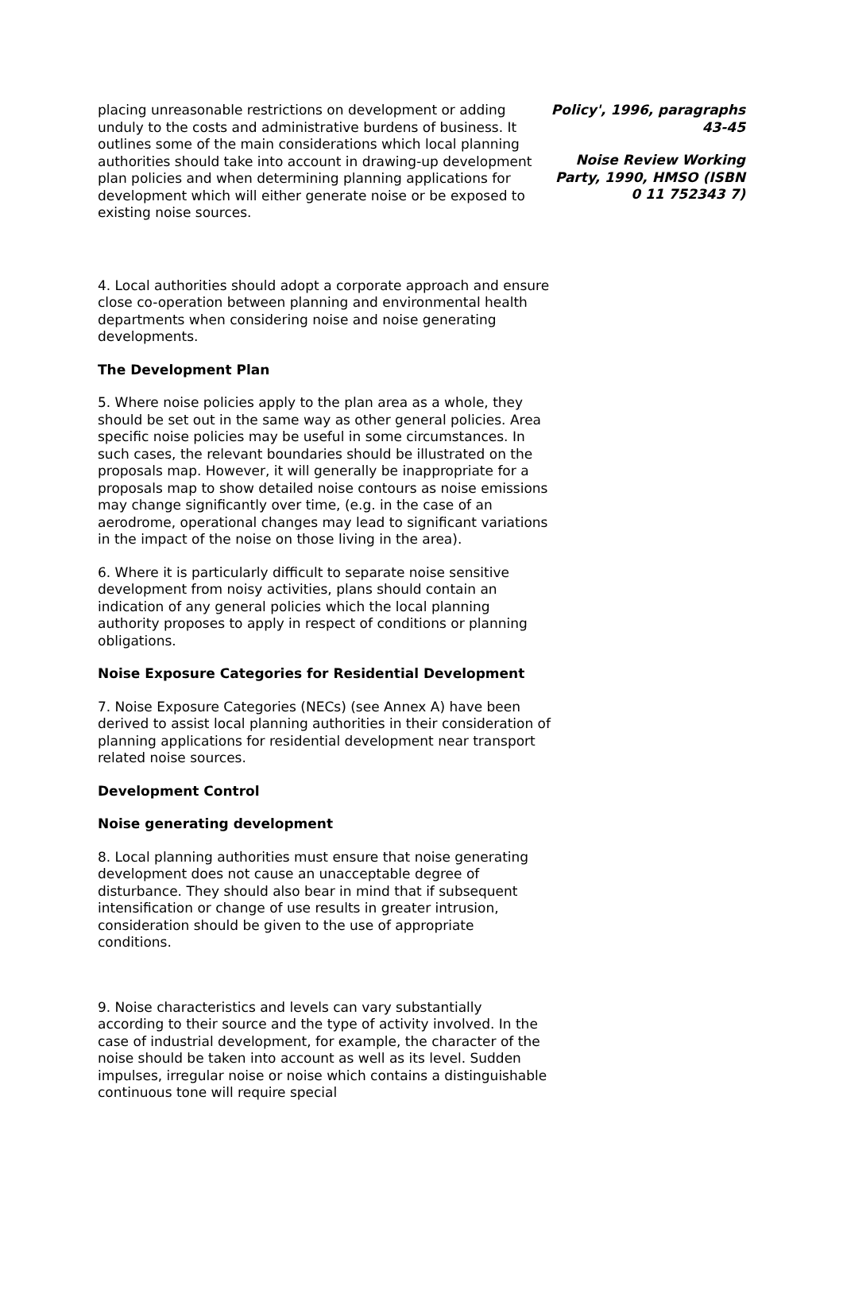placing unreasonable restrictions on development or adding unduly to the costs and administrative burdens of business. It outlines some of the main considerations which local planning authorities should take into account in drawing-up development plan policies and when determining planning applications for development which will either generate noise or be exposed to existing noise sources.
Policy', 1996, paragraphs 43-45
Noise Review Working Party, 1990, HMSO (ISBN 0 11 752343 7)
4. Local authorities should adopt a corporate approach and ensure close co-operation between planning and environmental health departments when considering noise and noise generating developments.
The Development Plan
5. Where noise policies apply to the plan area as a whole, they should be set out in the same way as other general policies. Area specific noise policies may be useful in some circumstances. In such cases, the relevant boundaries should be illustrated on the proposals map. However, it will generally be inappropriate for a proposals map to show detailed noise contours as noise emissions may change significantly over time, (e.g. in the case of an aerodrome, operational changes may lead to significant variations in the impact of the noise on those living in the area).
6. Where it is particularly difficult to separate noise sensitive development from noisy activities, plans should contain an indication of any general policies which the local planning authority proposes to apply in respect of conditions or planning obligations.
Noise Exposure Categories for Residential Development
7. Noise Exposure Categories (NECs) (see Annex A) have been derived to assist local planning authorities in their consideration of planning applications for residential development near transport related noise sources.
Development Control
Noise generating development
8. Local planning authorities must ensure that noise generating development does not cause an unacceptable degree of disturbance. They should also bear in mind that if subsequent intensification or change of use results in greater intrusion, consideration should be given to the use of appropriate conditions.
9. Noise characteristics and levels can vary substantially according to their source and the type of activity involved. In the case of industrial development, for example, the character of the noise should be taken into account as well as its level. Sudden impulses, irregular noise or noise which contains a distinguishable continuous tone will require special